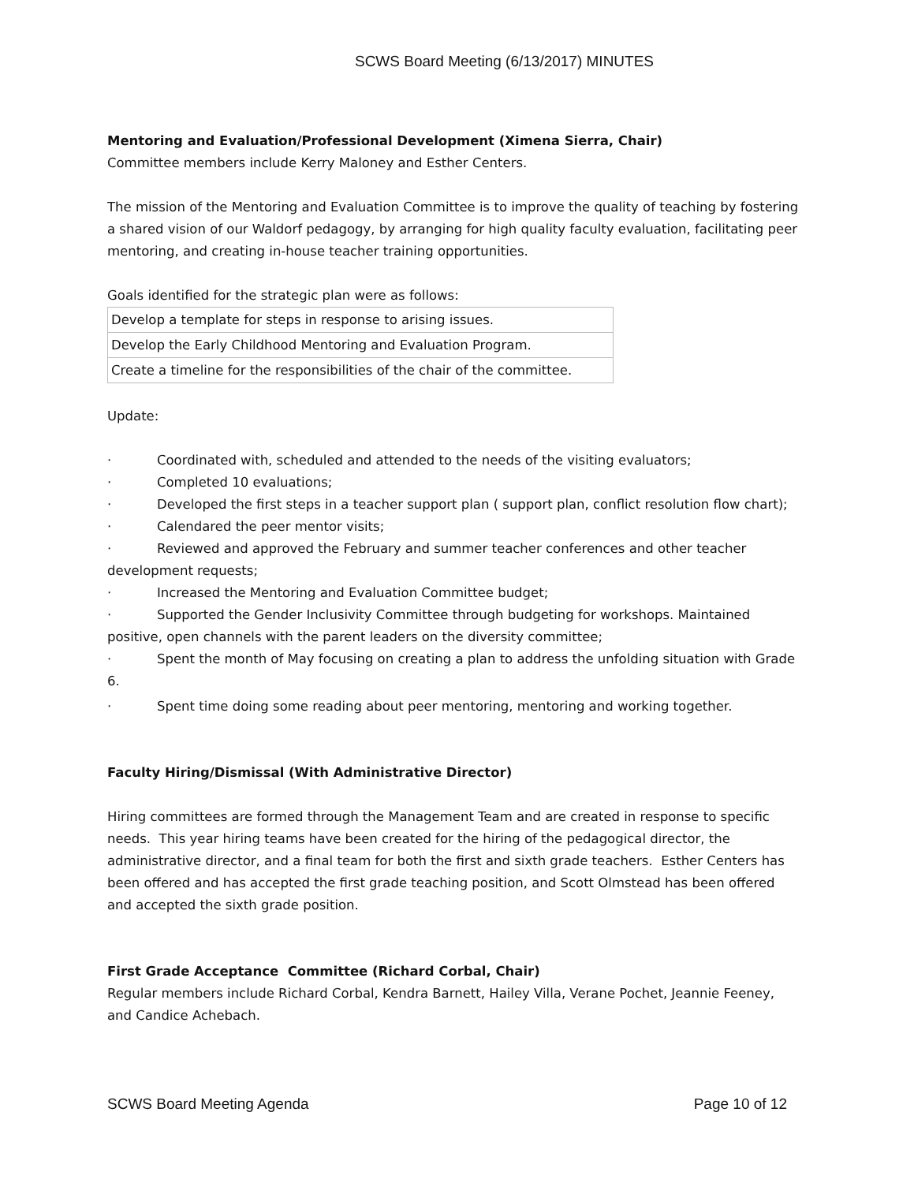SCWS Board Meeting (6/13/2017) MINUTES
Mentoring and Evaluation/Professional Development (Ximena Sierra, Chair)
Committee members include Kerry Maloney and Esther Centers.
The mission of the Mentoring and Evaluation Committee is to improve the quality of teaching by fostering a shared vision of our Waldorf pedagogy, by arranging for high quality faculty evaluation, facilitating peer mentoring, and creating in-house teacher training opportunities.
Goals identified for the strategic plan were as follows:
| Develop a template for steps in response to arising issues. |
| Develop the Early Childhood Mentoring and Evaluation Program. |
| Create a timeline for the responsibilities of the chair of the committee. |
Update:
· Coordinated with, scheduled and attended to the needs of the visiting evaluators;
· Completed 10 evaluations;
· Developed the first steps in a teacher support plan ( support plan, conflict resolution flow chart);
· Calendared the peer mentor visits;
· Reviewed and approved the February and summer teacher conferences and other teacher development requests;
· Increased the Mentoring and Evaluation Committee budget;
· Supported the Gender Inclusivity Committee through budgeting for workshops. Maintained positive, open channels with the parent leaders on the diversity committee;
· Spent the month of May focusing on creating a plan to address the unfolding situation with Grade 6.
· Spent time doing some reading about peer mentoring, mentoring and working together.
Faculty Hiring/Dismissal (With Administrative Director)
Hiring committees are formed through the Management Team and are created in response to specific needs. This year hiring teams have been created for the hiring of the pedagogical director, the administrative director, and a final team for both the first and sixth grade teachers. Esther Centers has been offered and has accepted the first grade teaching position, and Scott Olmstead has been offered and accepted the sixth grade position.
First Grade Acceptance Committee (Richard Corbal, Chair)
Regular members include Richard Corbal, Kendra Barnett, Hailey Villa, Verane Pochet, Jeannie Feeney, and Candice Achebach.
SCWS Board Meeting Agenda Page 10 of 12